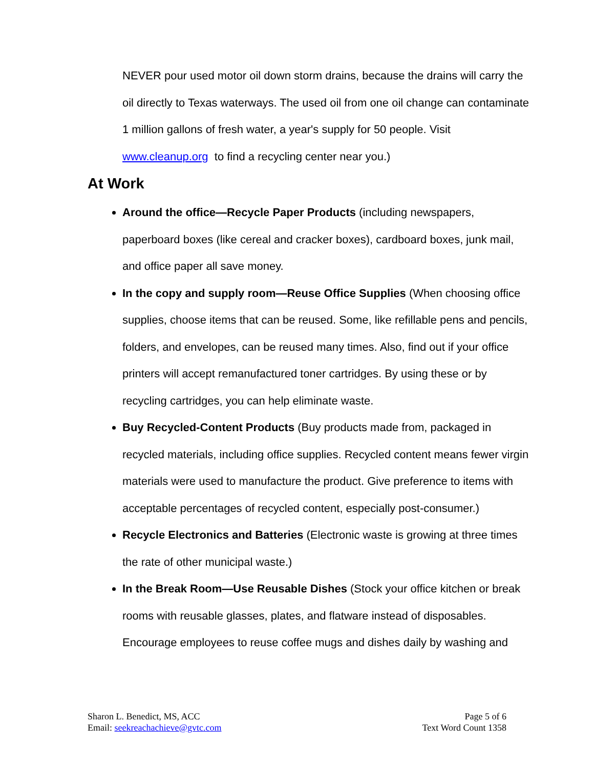NEVER pour used motor oil down storm drains, because the drains will carry the oil directly to Texas waterways. The used oil from one oil change can contaminate 1 million gallons of fresh water, a year's supply for 50 people. Visit www.cleanup.org to find a recycling center near you.)
At Work
Around the office—Recycle Paper Products (including newspapers, paperboard boxes (like cereal and cracker boxes), cardboard boxes, junk mail, and office paper all save money.
In the copy and supply room—Reuse Office Supplies (When choosing office supplies, choose items that can be reused. Some, like refillable pens and pencils, folders, and envelopes, can be reused many times. Also, find out if your office printers will accept remanufactured toner cartridges. By using these or by recycling cartridges, you can help eliminate waste.
Buy Recycled-Content Products (Buy products made from, packaged in recycled materials, including office supplies. Recycled content means fewer virgin materials were used to manufacture the product. Give preference to items with acceptable percentages of recycled content, especially post-consumer.)
Recycle Electronics and Batteries (Electronic waste is growing at three times the rate of other municipal waste.)
In the Break Room—Use Reusable Dishes (Stock your office kitchen or break rooms with reusable glasses, plates, and flatware instead of disposables. Encourage employees to reuse coffee mugs and dishes daily by washing and
Sharon L. Benedict, MS, ACC
Email: seekreachachieve@gvtc.com
Page 5 of 6
Text Word Count 1358